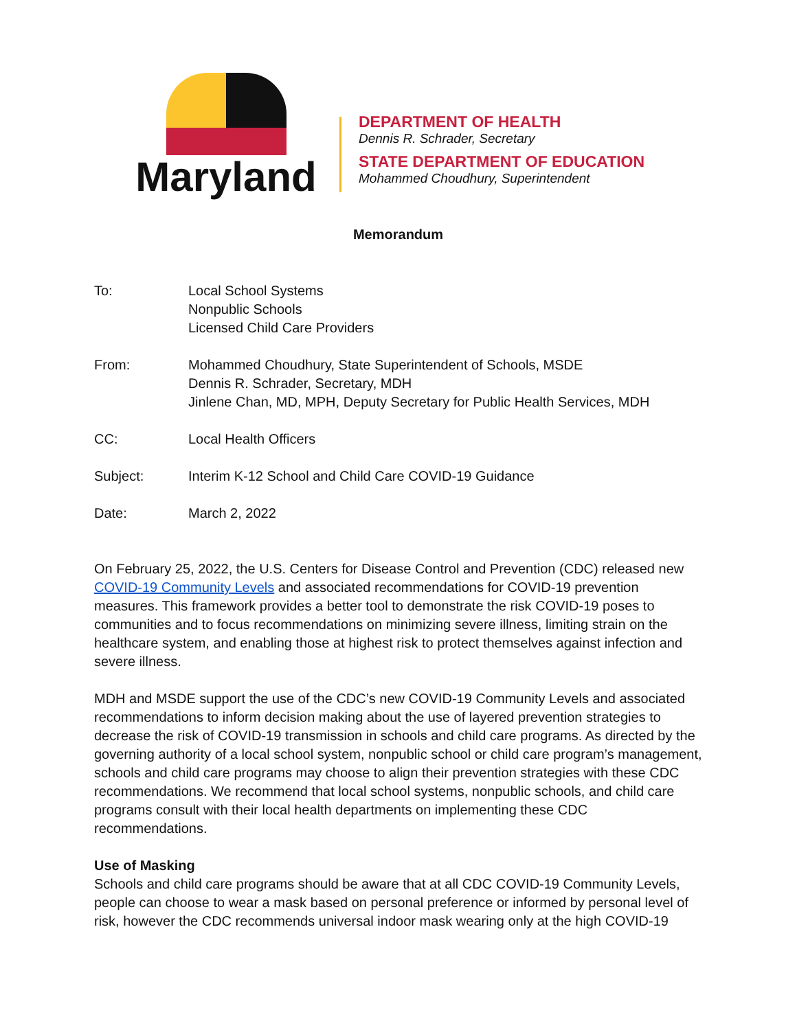Maryland
DEPARTMENT OF HEALTH
Dennis R. Schrader, Secretary
STATE DEPARTMENT OF EDUCATION
Mohammed Choudhury, Superintendent
Memorandum
To: Local School Systems
Nonpublic Schools
Licensed Child Care Providers
From: Mohammed Choudhury, State Superintendent of Schools, MSDE
Dennis R. Schrader, Secretary, MDH
Jinlene Chan, MD, MPH, Deputy Secretary for Public Health Services, MDH
CC: Local Health Officers
Subject: Interim K-12 School and Child Care COVID-19 Guidance
Date: March 2, 2022
On February 25, 2022, the U.S. Centers for Disease Control and Prevention (CDC) released new COVID-19 Community Levels and associated recommendations for COVID-19 prevention measures. This framework provides a better tool to demonstrate the risk COVID-19 poses to communities and to focus recommendations on minimizing severe illness, limiting strain on the healthcare system, and enabling those at highest risk to protect themselves against infection and severe illness.
MDH and MSDE support the use of the CDC’s new COVID-19 Community Levels and associated recommendations to inform decision making about the use of layered prevention strategies to decrease the risk of COVID-19 transmission in schools and child care programs. As directed by the governing authority of a local school system, nonpublic school or child care program’s management, schools and child care programs may choose to align their prevention strategies with these CDC recommendations. We recommend that local school systems, nonpublic schools, and child care programs consult with their local health departments on implementing these CDC recommendations.
Use of Masking
Schools and child care programs should be aware that at all CDC COVID-19 Community Levels, people can choose to wear a mask based on personal preference or informed by personal level of risk, however the CDC recommends universal indoor mask wearing only at the high COVID-19